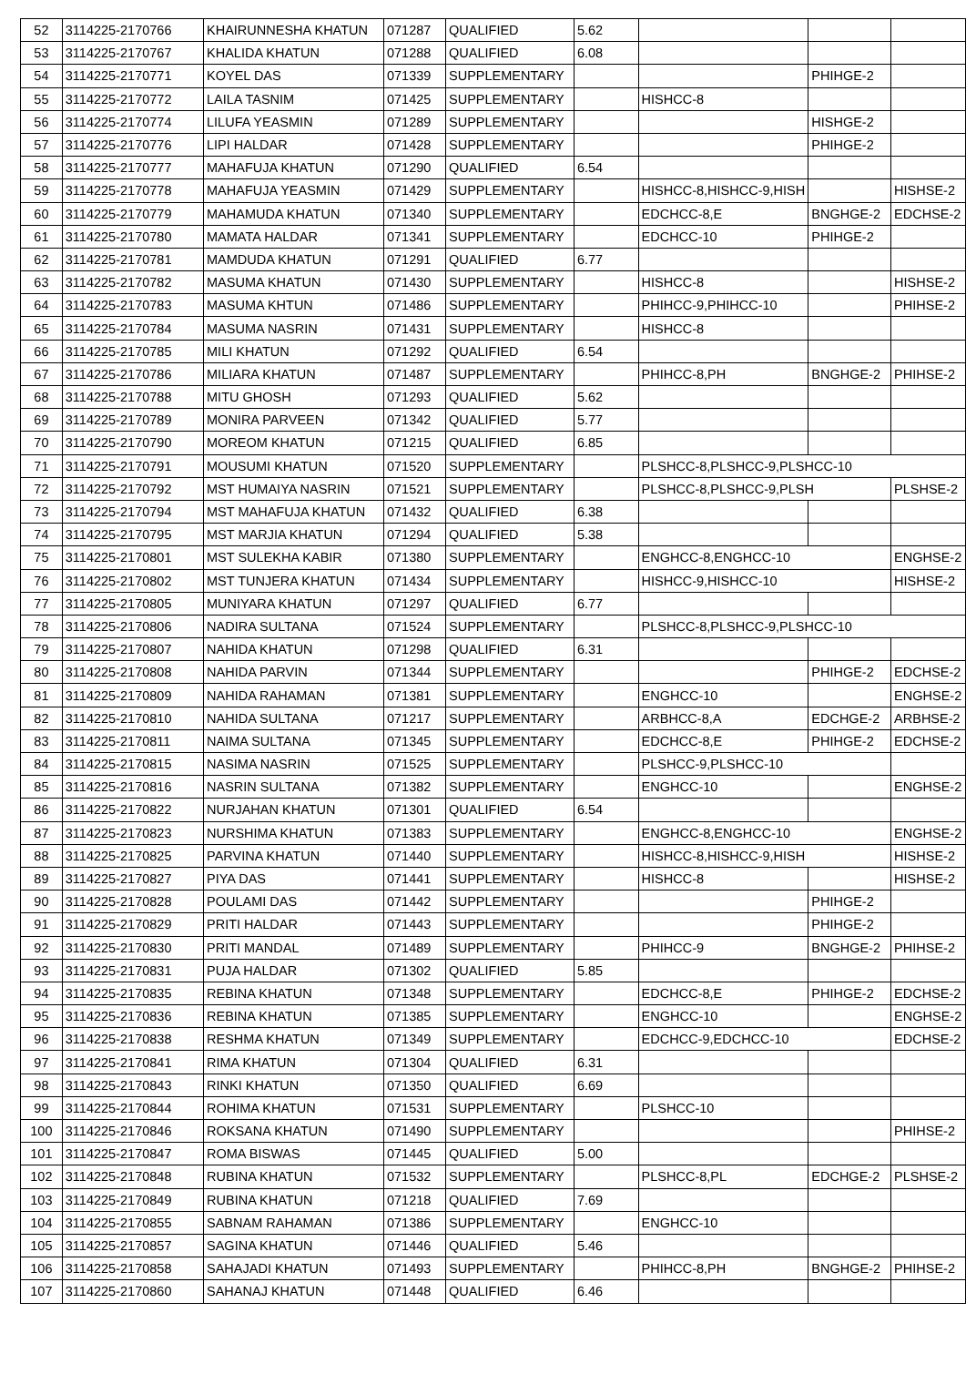| 52 | 3114225-2170766 | KHAIRUNNESHA KHATUN | 071287 | QUALIFIED | 5.62 | | | |
| 53 | 3114225-2170767 | KHALIDA KHATUN | 071288 | QUALIFIED | 6.08 | | | |
| 54 | 3114225-2170771 | KOYEL DAS | 071339 | SUPPLEMENTARY | | | PHIHGE-2 | |
| 55 | 3114225-2170772 | LAILA TASNIM | 071425 | SUPPLEMENTARY | | HISHCC-8 | | |
| 56 | 3114225-2170774 | LILUFA YEASMIN | 071289 | SUPPLEMENTARY | | | HISHGE-2 | |
| 57 | 3114225-2170776 | LIPI HALDAR | 071428 | SUPPLEMENTARY | | | PHIHGE-2 | |
| 58 | 3114225-2170777 | MAHAFUJA KHATUN | 071290 | QUALIFIED | 6.54 | | | |
| 59 | 3114225-2170778 | MAHAFUJA YEASMIN | 071429 | SUPPLEMENTARY | | HISHCC-8,HISHCC-9,HISH | | HISHSE-2 |
| 60 | 3114225-2170779 | MAHAMUDA KHATUN | 071340 | SUPPLEMENTARY | | EDCHCC-8,E | BNGHGE-2 | EDCHSE-2 |
| 61 | 3114225-2170780 | MAMATA HALDAR | 071341 | SUPPLEMENTARY | | EDCHCC-10 | PHIHGE-2 | |
| 62 | 3114225-2170781 | MAMDUDA KHATUN | 071291 | QUALIFIED | 6.77 | | | |
| 63 | 3114225-2170782 | MASUMA KHATUN | 071430 | SUPPLEMENTARY | | HISHCC-8 | | HISHSE-2 |
| 64 | 3114225-2170783 | MASUMA KHTUN | 071486 | SUPPLEMENTARY | | PHIHCC-9,PHIHCC-10 | | PHIHSE-2 |
| 65 | 3114225-2170784 | MASUMA NASRIN | 071431 | SUPPLEMENTARY | | HISHCC-8 | | |
| 66 | 3114225-2170785 | MILI KHATUN | 071292 | QUALIFIED | 6.54 | | | |
| 67 | 3114225-2170786 | MILIARA KHATUN | 071487 | SUPPLEMENTARY | | PHIHCC-8,PH | BNGHGE-2 | PHIHSE-2 |
| 68 | 3114225-2170788 | MITU GHOSH | 071293 | QUALIFIED | 5.62 | | | |
| 69 | 3114225-2170789 | MONIRA PARVEEN | 071342 | QUALIFIED | 5.77 | | | |
| 70 | 3114225-2170790 | MOREOM KHATUN | 071215 | QUALIFIED | 6.85 | | | |
| 71 | 3114225-2170791 | MOUSUMI KHATUN | 071520 | SUPPLEMENTARY | | PLSHCC-8,PLSHCC-9,PLSHCC-10 | | |
| 72 | 3114225-2170792 | MST HUMAIYA NASRIN | 071521 | SUPPLEMENTARY | | PLSHCC-8,PLSHCC-9,PLSH | | PLSHSE-2 |
| 73 | 3114225-2170794 | MST MAHAFUJA KHATUN | 071432 | QUALIFIED | 6.38 | | | |
| 74 | 3114225-2170795 | MST MARJIA KHATUN | 071294 | QUALIFIED | 5.38 | | | |
| 75 | 3114225-2170801 | MST SULEKHA KABIR | 071380 | SUPPLEMENTARY | | ENGHCC-8,ENGHCC-10 | | ENGHSE-2 |
| 76 | 3114225-2170802 | MST TUNJERA KHATUN | 071434 | SUPPLEMENTARY | | HISHCC-9,HISHCC-10 | | HISHSE-2 |
| 77 | 3114225-2170805 | MUNIYARA KHATUN | 071297 | QUALIFIED | 6.77 | | | |
| 78 | 3114225-2170806 | NADIRA SULTANA | 071524 | SUPPLEMENTARY | | PLSHCC-8,PLSHCC-9,PLSHCC-10 | | |
| 79 | 3114225-2170807 | NAHIDA KHATUN | 071298 | QUALIFIED | 6.31 | | | |
| 80 | 3114225-2170808 | NAHIDA PARVIN | 071344 | SUPPLEMENTARY | | | PHIHGE-2 | EDCHSE-2 |
| 81 | 3114225-2170809 | NAHIDA RAHAMAN | 071381 | SUPPLEMENTARY | | ENGHCC-10 | | ENGHSE-2 |
| 82 | 3114225-2170810 | NAHIDA SULTANA | 071217 | SUPPLEMENTARY | | ARBHCC-8,A | EDCHGE-2 | ARBHSE-2 |
| 83 | 3114225-2170811 | NAIMA SULTANA | 071345 | SUPPLEMENTARY | | EDCHCC-8,E | PHIHGE-2 | EDCHSE-2 |
| 84 | 3114225-2170815 | NASIMA NASRIN | 071525 | SUPPLEMENTARY | | PLSHCC-9,PLSHCC-10 | | |
| 85 | 3114225-2170816 | NASRIN SULTANA | 071382 | SUPPLEMENTARY | | ENGHCC-10 | | ENGHSE-2 |
| 86 | 3114225-2170822 | NURJAHAN KHATUN | 071301 | QUALIFIED | 6.54 | | | |
| 87 | 3114225-2170823 | NURSHIMA KHATUN | 071383 | SUPPLEMENTARY | | ENGHCC-8,ENGHCC-10 | | ENGHSE-2 |
| 88 | 3114225-2170825 | PARVINA KHATUN | 071440 | SUPPLEMENTARY | | HISHCC-8,HISHCC-9,HISH | | HISHSE-2 |
| 89 | 3114225-2170827 | PIYA DAS | 071441 | SUPPLEMENTARY | | HISHCC-8 | | HISHSE-2 |
| 90 | 3114225-2170828 | POULAMI DAS | 071442 | SUPPLEMENTARY | | | PHIHGE-2 | |
| 91 | 3114225-2170829 | PRITI HALDAR | 071443 | SUPPLEMENTARY | | | PHIHGE-2 | |
| 92 | 3114225-2170830 | PRITI MANDAL | 071489 | SUPPLEMENTARY | | PHIHCC-9 | BNGHGE-2 | PHIHSE-2 |
| 93 | 3114225-2170831 | PUJA HALDAR | 071302 | QUALIFIED | 5.85 | | | |
| 94 | 3114225-2170835 | REBINA KHATUN | 071348 | SUPPLEMENTARY | | EDCHCC-8,E | PHIHGE-2 | EDCHSE-2 |
| 95 | 3114225-2170836 | REBINA KHATUN | 071385 | SUPPLEMENTARY | | ENGHCC-10 | | ENGHSE-2 |
| 96 | 3114225-2170838 | RESHMA KHATUN | 071349 | SUPPLEMENTARY | | EDCHCC-9,EDCHCC-10 | | EDCHSE-2 |
| 97 | 3114225-2170841 | RIMA KHATUN | 071304 | QUALIFIED | 6.31 | | | |
| 98 | 3114225-2170843 | RINKI KHATUN | 071350 | QUALIFIED | 6.69 | | | |
| 99 | 3114225-2170844 | ROHIMA KHATUN | 071531 | SUPPLEMENTARY | | PLSHCC-10 | | |
| 100 | 3114225-2170846 | ROKSANA KHATUN | 071490 | SUPPLEMENTARY | | | | PHIHSE-2 |
| 101 | 3114225-2170847 | ROMA BISWAS | 071445 | QUALIFIED | 5.00 | | | |
| 102 | 3114225-2170848 | RUBINA KHATUN | 071532 | SUPPLEMENTARY | | PLSHCC-8,PL | EDCHGE-2 | PLSHSE-2 |
| 103 | 3114225-2170849 | RUBINA KHATUN | 071218 | QUALIFIED | 7.69 | | | |
| 104 | 3114225-2170855 | SABNAM RAHAMAN | 071386 | SUPPLEMENTARY | | ENGHCC-10 | | |
| 105 | 3114225-2170857 | SAGINA KHATUN | 071446 | QUALIFIED | 5.46 | | | |
| 106 | 3114225-2170858 | SAHAJADI KHATUN | 071493 | SUPPLEMENTARY | | PHIHCC-8,PH | BNGHGE-2 | PHIHSE-2 |
| 107 | 3114225-2170860 | SAHANAJ KHATUN | 071448 | QUALIFIED | 6.46 | | | |